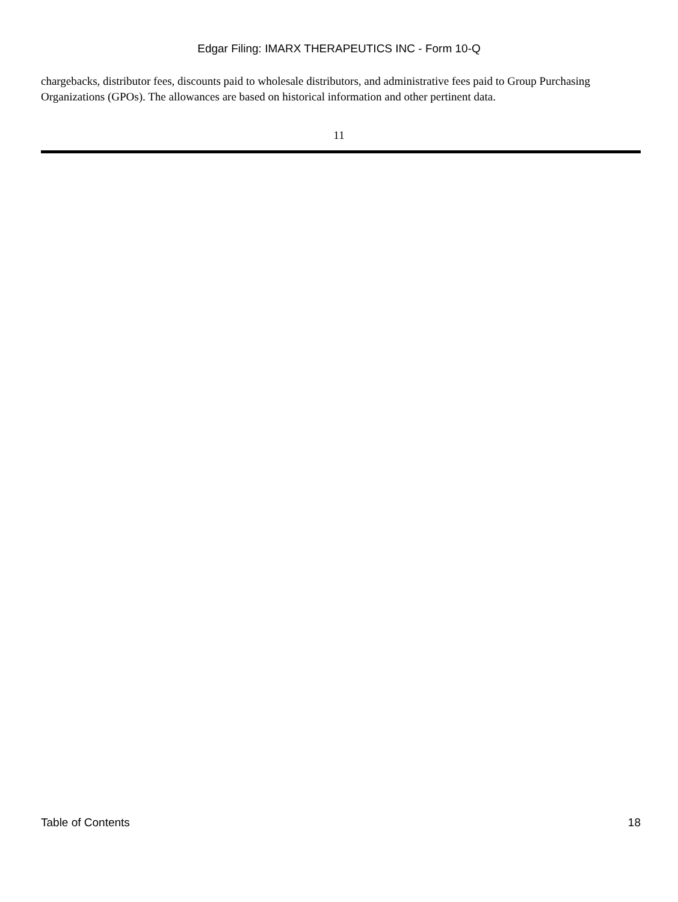Edgar Filing: IMARX THERAPEUTICS INC - Form 10-Q
chargebacks, distributor fees, discounts paid to wholesale distributors, and administrative fees paid to Group Purchasing Organizations (GPOs). The allowances are based on historical information and other pertinent data.
11
Table of Contents 18